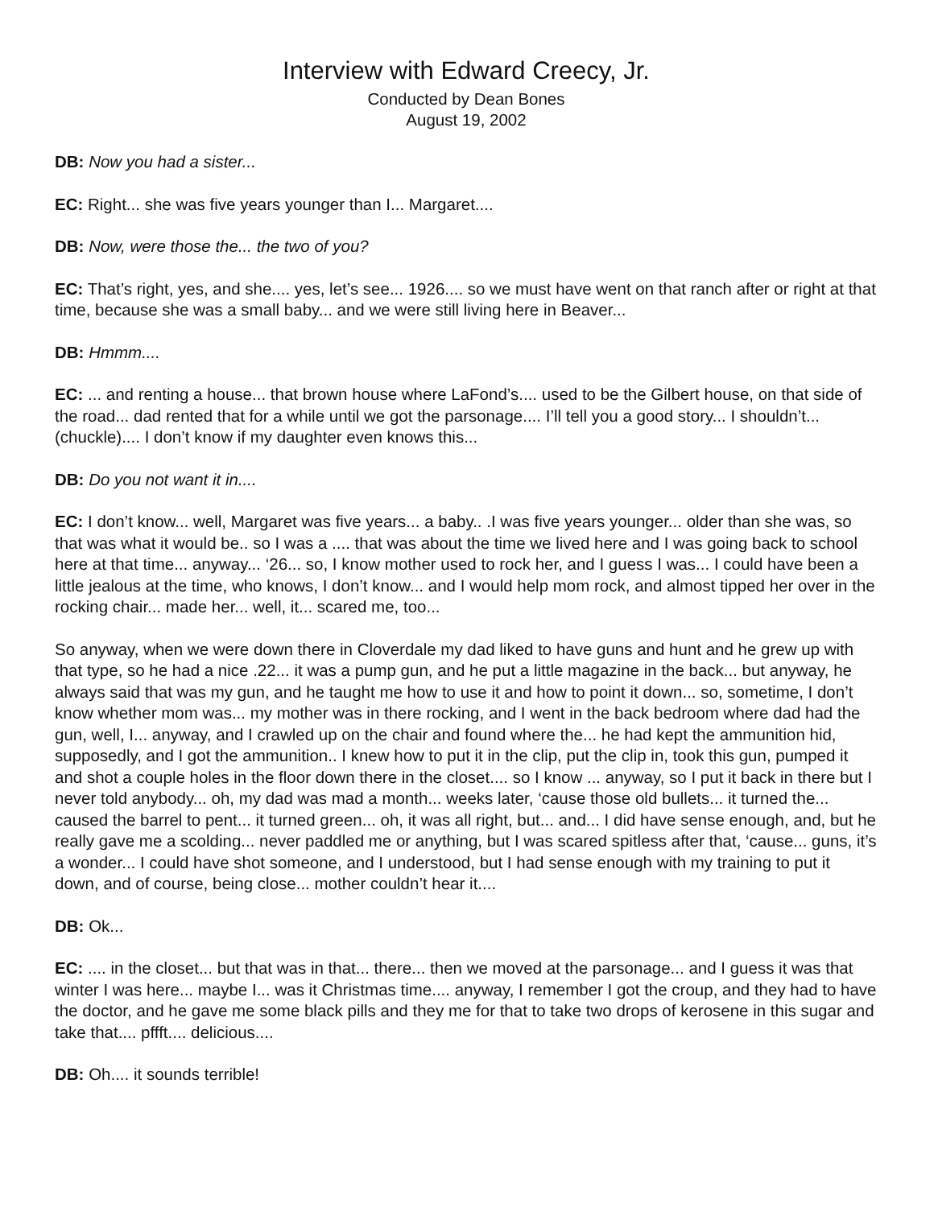Interview with Edward Creecy, Jr.
Conducted by Dean Bones
August 19, 2002
DB: Now you had a sister...
EC: Right... she was five years younger than I... Margaret....
DB: Now, were those the... the two of you?
EC: That’s right, yes, and she.... yes, let’s see... 1926.... so we must have went on that ranch after or right at that time, because she was a small baby... and we were still living here in Beaver...
DB: Hmmm....
EC: ... and renting a house... that brown house where LaFond’s.... used to be the Gilbert house, on that side of the road... dad rented that for a while until we got the parsonage.... I’ll tell you a good story... I shouldn’t... (chuckle).... I don’t know if my daughter even knows this...
DB: Do you not want it in....
EC: I don’t know... well, Margaret was five years... a baby.. .I was five years younger... older than she was, so that was what it would be.. so I was a .... that was about the time we lived here and I was going back to school here at that time... anyway... ‘26... so, I know mother used to rock her, and I guess I was... I could have been a little jealous at the time, who knows, I don’t know... and I would help mom rock, and almost tipped her over in the rocking chair... made her... well, it... scared me, too...
So anyway, when we were down there in Cloverdale my dad liked to have guns and hunt and he grew up with that type, so he had a nice .22... it was a pump gun, and he put a little magazine in the back... but anyway, he always said that was my gun, and he taught me how to use it and how to point it down... so, sometime, I don’t know whether mom was... my mother was in there rocking, and I went in the back bedroom where dad had the gun, well, I... anyway, and I crawled up on the chair and found where the... he had kept the ammunition hid, supposedly, and I got the ammunition.. I knew how to put it in the clip, put the clip in, took this gun, pumped it and shot a couple holes in the floor down there in the closet.... so I know ... anyway, so I put it back in there but I never told anybody... oh, my dad was mad a month... weeks later, ‘cause those old bullets... it turned the... caused the barrel to pent... it turned green... oh, it was all right, but... and... I did have sense enough, and, but he really gave me a scolding... never paddled me or anything, but I was scared spitless after that, ‘cause... guns, it’s a wonder... I could have shot someone, and I understood, but I had sense enough with my training to put it down, and of course, being close... mother couldn’t hear it....
DB: Ok...
EC: .... in the closet... but that was in that... there... then we moved at the parsonage... and I guess it was that winter I was here... maybe I... was it Christmas time.... anyway, I remember I got the croup, and they had to have the doctor, and he gave me some black pills and they me for that to take two drops of kerosene in this sugar and take that.... pffft.... delicious....
DB: Oh.... it sounds terrible!